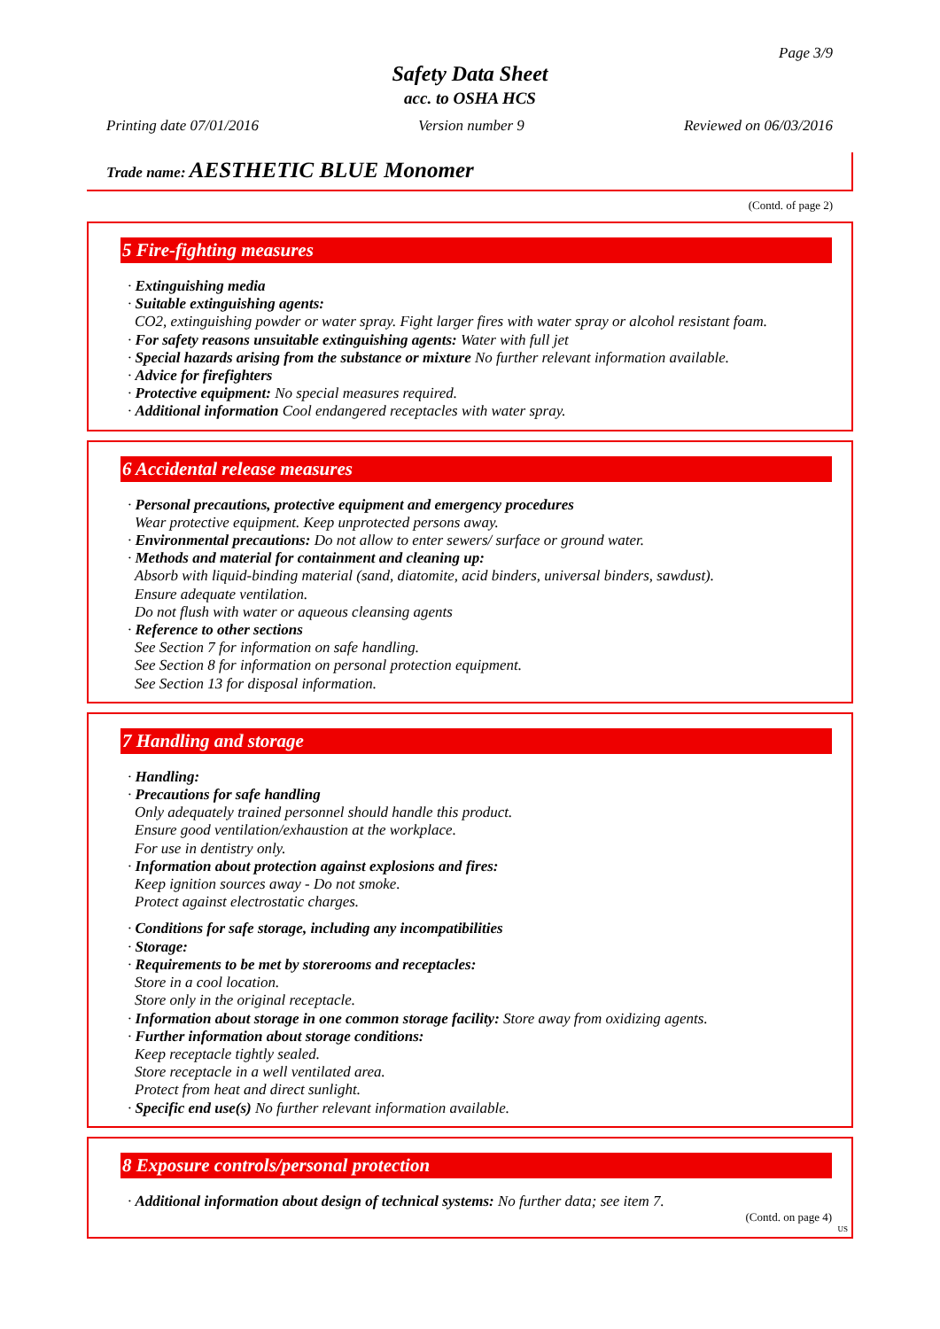Page 3/9
Safety Data Sheet
acc. to OSHA HCS
Printing date 07/01/2016 Version number 9 Reviewed on 06/03/2016
Trade name: AESTHETIC BLUE Monomer
(Contd. of page 2)
5 Fire-fighting measures
· Extinguishing media
· Suitable extinguishing agents:
CO2, extinguishing powder or water spray. Fight larger fires with water spray or alcohol resistant foam.
· For safety reasons unsuitable extinguishing agents: Water with full jet
· Special hazards arising from the substance or mixture No further relevant information available.
· Advice for firefighters
· Protective equipment: No special measures required.
· Additional information Cool endangered receptacles with water spray.
6 Accidental release measures
· Personal precautions, protective equipment and emergency procedures
Wear protective equipment. Keep unprotected persons away.
· Environmental precautions: Do not allow to enter sewers/ surface or ground water.
· Methods and material for containment and cleaning up:
Absorb with liquid-binding material (sand, diatomite, acid binders, universal binders, sawdust).
Ensure adequate ventilation.
Do not flush with water or aqueous cleansing agents
· Reference to other sections
See Section 7 for information on safe handling.
See Section 8 for information on personal protection equipment.
See Section 13 for disposal information.
7 Handling and storage
· Handling:
· Precautions for safe handling
Only adequately trained personnel should handle this product.
Ensure good ventilation/exhaustion at the workplace.
For use in dentistry only.
· Information about protection against explosions and fires:
Keep ignition sources away - Do not smoke.
Protect against electrostatic charges.
· Conditions for safe storage, including any incompatibilities
· Storage:
· Requirements to be met by storerooms and receptacles:
Store in a cool location.
Store only in the original receptacle.
· Information about storage in one common storage facility: Store away from oxidizing agents.
· Further information about storage conditions:
Keep receptacle tightly sealed.
Store receptacle in a well ventilated area.
Protect from heat and direct sunlight.
· Specific end use(s) No further relevant information available.
8 Exposure controls/personal protection
· Additional information about design of technical systems: No further data; see item 7.
(Contd. on page 4)
US